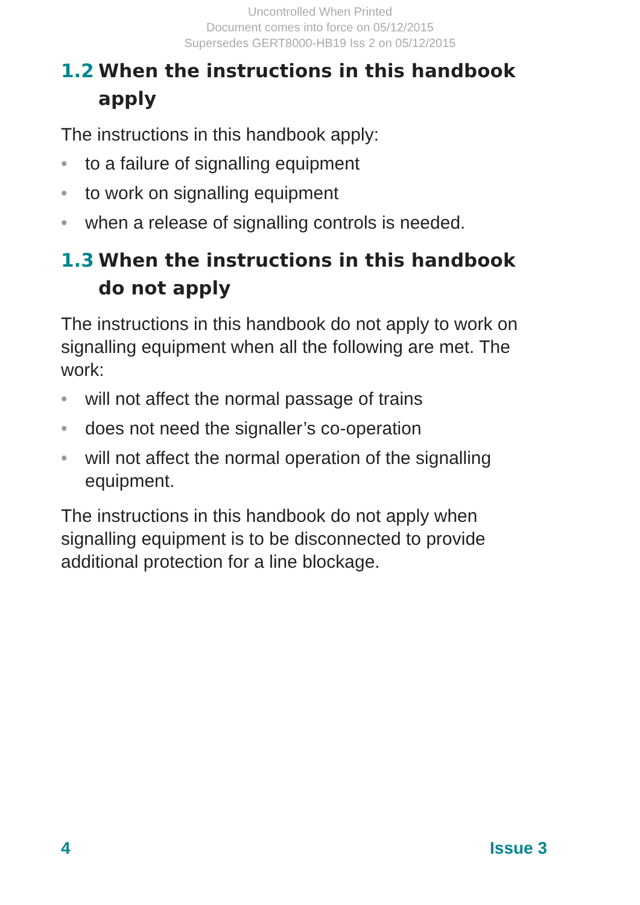Uncontrolled When Printed
Document comes into force on 05/12/2015
Supersedes GERT8000-HB19 Iss 2 on 05/12/2015
1.2 When the instructions in this handbook apply
The instructions in this handbook apply:
• to a failure of signalling equipment
• to work on signalling equipment
• when a release of signalling controls is needed.
1.3 When the instructions in this handbook do not apply
The instructions in this handbook do not apply to work on signalling equipment when all the following are met. The work:
• will not affect the normal passage of trains
• does not need the signaller’s co-operation
• will not affect the normal operation of the signalling equipment.
The instructions in this handbook do not apply when signalling equipment is to be disconnected to provide additional protection for a line blockage.
4 Issue 3